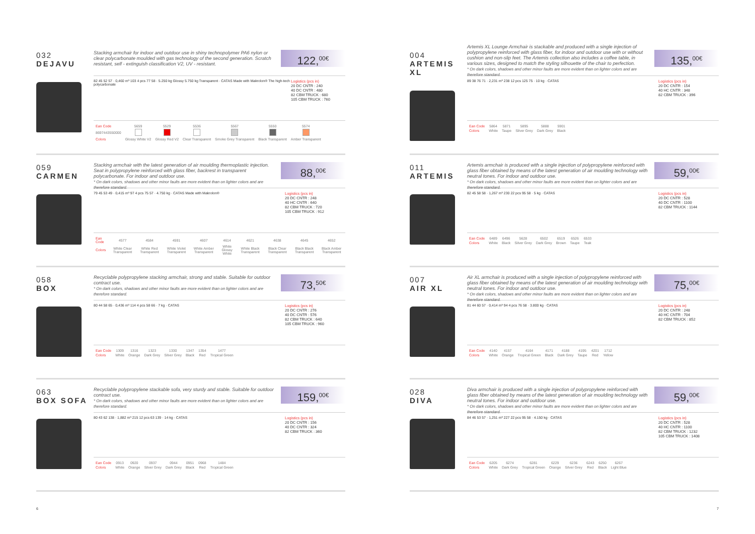032
DEJAVU
Stacking armchair for indoor and outdoor use in shiny technopolymer PA6 nylon or clear polycarbonate moulded with gas technology of the second generation. Scratch resistant, self - extinguish classification V2, UV - resistant.
122,<sup>00€</sup>
82 45 52 57 · 0,460 m³ 103 4 pcs 77 58 · 5.250 kg Glossy 5.750 kg Transparent · CATAS Made with Makrolon® The high-tech polycarbonate
Logistics (pcs in)
20 DC CNTR : 240
40 DC CNTR : 480
82 CBM TRUCK : 680
105 CBM TRUCK : 760
| Ean Code | 5659 | 5529 | 5536 | 5567 | 5550 | 5574 |
| 8697443550000 | | | | | | |
| Colors | Glossy White V2 | Glossy Red V2 | Clear Transparent | Smoke Grey Transparent | Black Transparent | Amber Transparent |
059
CARMEN
Stacking armchair with the latest generation of air moulding thermoplastic injection. Seat in polypropylene reinforced with glass fiber, backrest in transparent polycarbonate. For indoor and outdoor use.
* On dark colors, shadows and other minor faults are more evident than on lighter colors and are therefore standard.
88,<sup>00€</sup>
79 45 53 49 · 0,415 m³ 97 4 pcs 75 57 · 4.750 kg · CATAS Made with Makrolon®
Logistics (pcs in)
20 DC CNTR : 248
40 HC CNTR : 640
82 CBM TRUCK : 720
105 CBM TRUCK : 912
| Ean Code | 4577 | 4584 | 4591 | 4607 | 4614 | 4621 | 4638 | 4645 | 4652 |
| Colors | White Clear Transparent | White Red Transparent | White Violet Transparent | White Amber Transparent | White Glossy White | White Black Transparent | Black Clear Transparent | Black Black Transparent | Black Amber Transparent |
058
BOX
Recyclable polypropylene stacking armchair, strong and stable. Suitable for outdoor contract use.
* On dark colors, shadows and other minor faults are more evident than on lighter colors and are therefore standard.
73,<sup>50€</sup>
80 44 58 65 · 0,436 m³ 114 4 pcs 58 66 · 7 kg · CATAS
Logistics (pcs in)
20 DC CNTR : 276
40 DC CNTR : 576
82 CBM TRUCK : 640
105 CBM TRUCK : 960
| Ean Code | 1309 | 1316 | 1323 | 1330 | 1347 | 1354 | 1477 |
| Colors | White | Orange | Dark Grey | Silver Grey | Black | Red | Tropical Green |
063
BOX SOFA
Recyclable polypropylene stackable sofa, very sturdy and stable. Suitable for outdoor contract use.
* On dark colors, shadows and other minor faults are more evident than on lighter colors and are therefore standard.
159,<sup>00€</sup>
80 43 62 138 · 1,882 m³ 215 12 pcs 63 139 · 14 kg · CATAS
Logistics (pcs in)
20 DC CNTR : 156
40 DC CNTR : 324
82 CBM TRUCK : 360
| Ean Code | 0913 | 0920 | 0937 | 0944 | 0951 | 0968 | 1484 |
| Colors | White | Orange | Silver Grey | Dark Grey | Black | Red | Tropical Green |
004
ARTEMIS XL
Artemis XL Lounge Armchair is stackable and produced with a single injection of polypropylene reinforced with glass fiber, for indoor and outdoor use with or without cushion and non-slip feet. The Artemis collection also includes a coffee table, in various sizes, designed to match the styling silhouette of the chair to perfection.
* On dark colors, shadows and other minor faults are more evident than on lighter colors and are therefore standard.
135,<sup>00€</sup>
89 38 76 71 · 2,231 m³ 238 12 pcs 125 75 · 10 kg · CATAS
Logistics (pcs in)
20 DC CNTR : 154
40 HC CNTR : 348
82 CBM TRUCK : 396
| Ean Code | 5864 | 5871 | 5895 | 5888 | 5901 |
| Colors | White | Taupe | Silver Grey | Dark Grey | Black |
011
ARTEMIS
Artemis armchair is produced with a single injection of polypropylene reinforced with glass fiber obtained by means of the latest generation of air moulding technology with neutral tones. For indoor and outdoor use.
* On dark colors, shadows and other minor faults are more evident than on lighter colors and are therefore standard.
59,<sup>00€</sup>
82 45 58 58 · 1,267 m³ 230 22 pcs 95 58 · 5 kg · CATAS
Logistics (pcs in)
20 DC CNTR : 528
40 DC CNTR : 1100
82 CBM TRUCK : 1144
| Ean Code | 6489 | 6496 | 5628 | 6502 | 6519 | 6526 | 6533 |
| Colors | White | Black | Silver Grey | Dark Grey | Brown | Taupe | Teak |
007
AIR XL
Air XL armchair is produced with a single injection of polypropylene reinforced with glass fiber obtained by means of the latest generation of air moulding technology with neutral tones. For indoor and outdoor use.
* On dark colors, shadows and other minor faults are more evident than on lighter colors and are therefore standard.
75,<sup>00€</sup>
81 44 60 57 · 0,414 m³ 94 4 pcs 76 58 · 3.800 kg · CATAS
Logistics (pcs in)
20 DC CNTR : 248
40 HC CNTR : 704
82 CBM TRUCK : 852
| Ean Code | 4140 | 4157 | 4164 | 4171 | 4188 | 4195 | 4201 | 1712 |
| Colors | White | Orange | Tropical Green | Black | Dark Grey | Taupe | Red | Yellow |
028
DIVA
Diva armchair is produced with a single injection of polypropylene reinforced with glass fiber obtained by means of the latest generation of air moulding technology with neutral tones. For indoor and outdoor use.
* On dark colors, shadows and other minor faults are more evident than on lighter colors and are therefore standard.
59,<sup>00€</sup>
84 46 53 57 · 1,251 m³ 227 22 pcs 95 58 · 4.150 kg · CATAS
Logistics (pcs in)
20 DC CNTR : 528
40 HC CNTR : 1100
82 CBM TRUCK : 1232
105 CBM TRUCK : 1408
| Ean Code | 6205 | 6274 | 6281 | 6229 | 6236 | 6243 | 6250 | 6267 |
| Colors | White | Dark Grey | Tropical Green | Orange | Silver Grey | Red | Black | Light Blue |
6 7